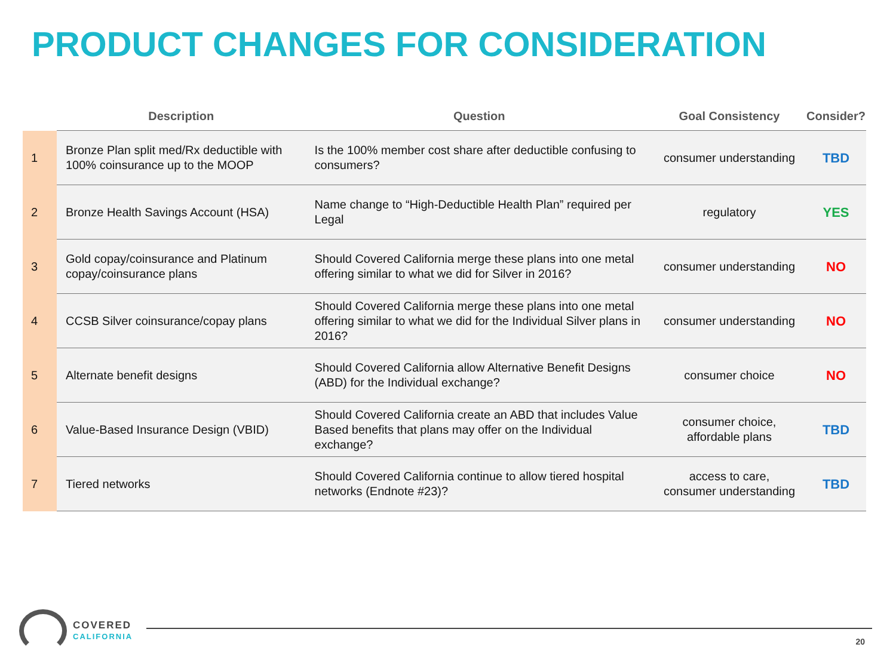PRODUCT CHANGES FOR CONSIDERATION
| | Description | Question | Goal Consistency | Consider? |
| --- | --- | --- | --- | --- |
| 1 | Bronze Plan split med/Rx deductible with 100% coinsurance up to the MOOP | Is the 100% member cost share after deductible confusing to consumers? | consumer understanding | TBD |
| 2 | Bronze Health Savings Account (HSA) | Name change to “High-Deductible Health Plan” required per Legal | regulatory | YES |
| 3 | Gold copay/coinsurance and Platinum copay/coinsurance plans | Should Covered California merge these plans into one metal offering similar to what we did for Silver in 2016? | consumer understanding | NO |
| 4 | CCSB Silver coinsurance/copay plans | Should Covered California merge these plans into one metal offering similar to what we did for the Individual Silver plans in 2016? | consumer understanding | NO |
| 5 | Alternate benefit designs | Should Covered California allow Alternative Benefit Designs (ABD) for the Individual exchange? | consumer choice | NO |
| 6 | Value-Based Insurance Design (VBID) | Should Covered California create an ABD that includes Value Based benefits that plans may offer on the Individual exchange? | consumer choice, affordable plans | TBD |
| 7 | Tiered networks | Should Covered California continue to allow tiered hospital networks (Endnote #23)? | access to care, consumer understanding | TBD |
COVERED
CALIFORNIA
20